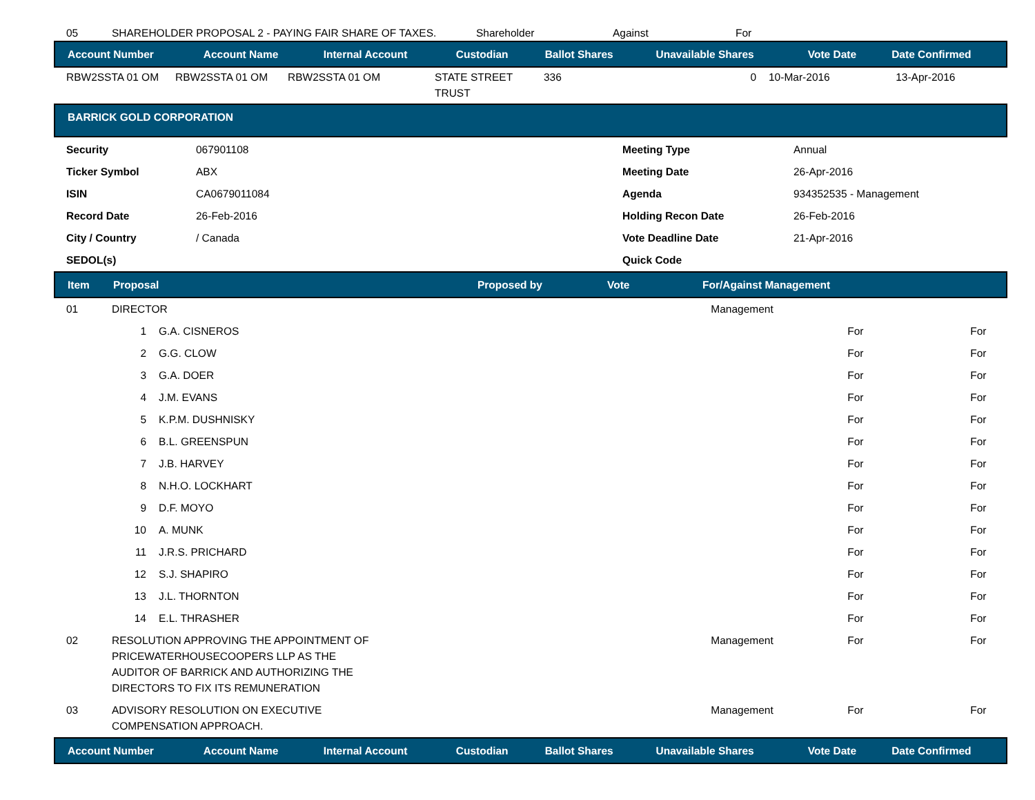| 05 | SHAREHOLDER PROPOSAL 2 - PAYING FAIR SHARE OF TAXES. | Shareholder | Against | For |
| Account Number | Account Name | Internal Account | Custodian | Ballot Shares | Unavailable Shares | Vote Date | Date Confirmed |
| --- | --- | --- | --- | --- | --- | --- | --- |
| RBW2SSTA 01 OM | RBW2SSTA 01 OM | RBW2SSTA 01 OM | STATE STREET TRUST | 336 | 0 | 10-Mar-2016 | 13-Apr-2016 |
| BARRICK GOLD CORPORATION |
| --- |
| Security | 067901108 | Meeting Type | Annual |
| Ticker Symbol | ABX | Meeting Date | 26-Apr-2016 |
| ISIN | CA0679011084 | Agenda | 934352535 - Management |
| Record Date | 26-Feb-2016 | Holding Recon Date | 26-Feb-2016 |
| City / Country | / Canada | Vote Deadline Date | 21-Apr-2016 |
| SEDOL(s) | | Quick Code | |
| Item | Proposal | Proposed by | Vote | For/Against Management |
| --- | --- | --- | --- | --- |
| 01 | DIRECTOR | | Management | | |
| | 1 | G.A. CISNEROS | | For | For |
| | 2 | G.G. CLOW | | For | For |
| | 3 | G.A. DOER | | For | For |
| | 4 | J.M. EVANS | | For | For |
| | 5 | K.P.M. DUSHNISKY | | For | For |
| | 6 | B.L. GREENSPUN | | For | For |
| | 7 | J.B. HARVEY | | For | For |
| | 8 | N.H.O. LOCKHART | | For | For |
| | 9 | D.F. MOYO | | For | For |
| | 10 | A. MUNK | | For | For |
| | 11 | J.R.S. PRICHARD | | For | For |
| | 12 | S.J. SHAPIRO | | For | For |
| | 13 | J.L. THORNTON | | For | For |
| | 14 | E.L. THRASHER | | For | For |
| 02 | RESOLUTION APPROVING THE APPOINTMENT OF PRICEWATERHOUSECOOPERS LLP AS THE AUDITOR OF BARRICK AND AUTHORIZING THE DIRECTORS TO FIX ITS REMUNERATION | | Management | For | For |
| 03 | ADVISORY RESOLUTION ON EXECUTIVE COMPENSATION APPROACH. | | Management | For | For |
| Account Number | Account Name | Internal Account | Custodian | Ballot Shares | Unavailable Shares | Vote Date | Date Confirmed |
| --- | --- | --- | --- | --- | --- | --- | --- |